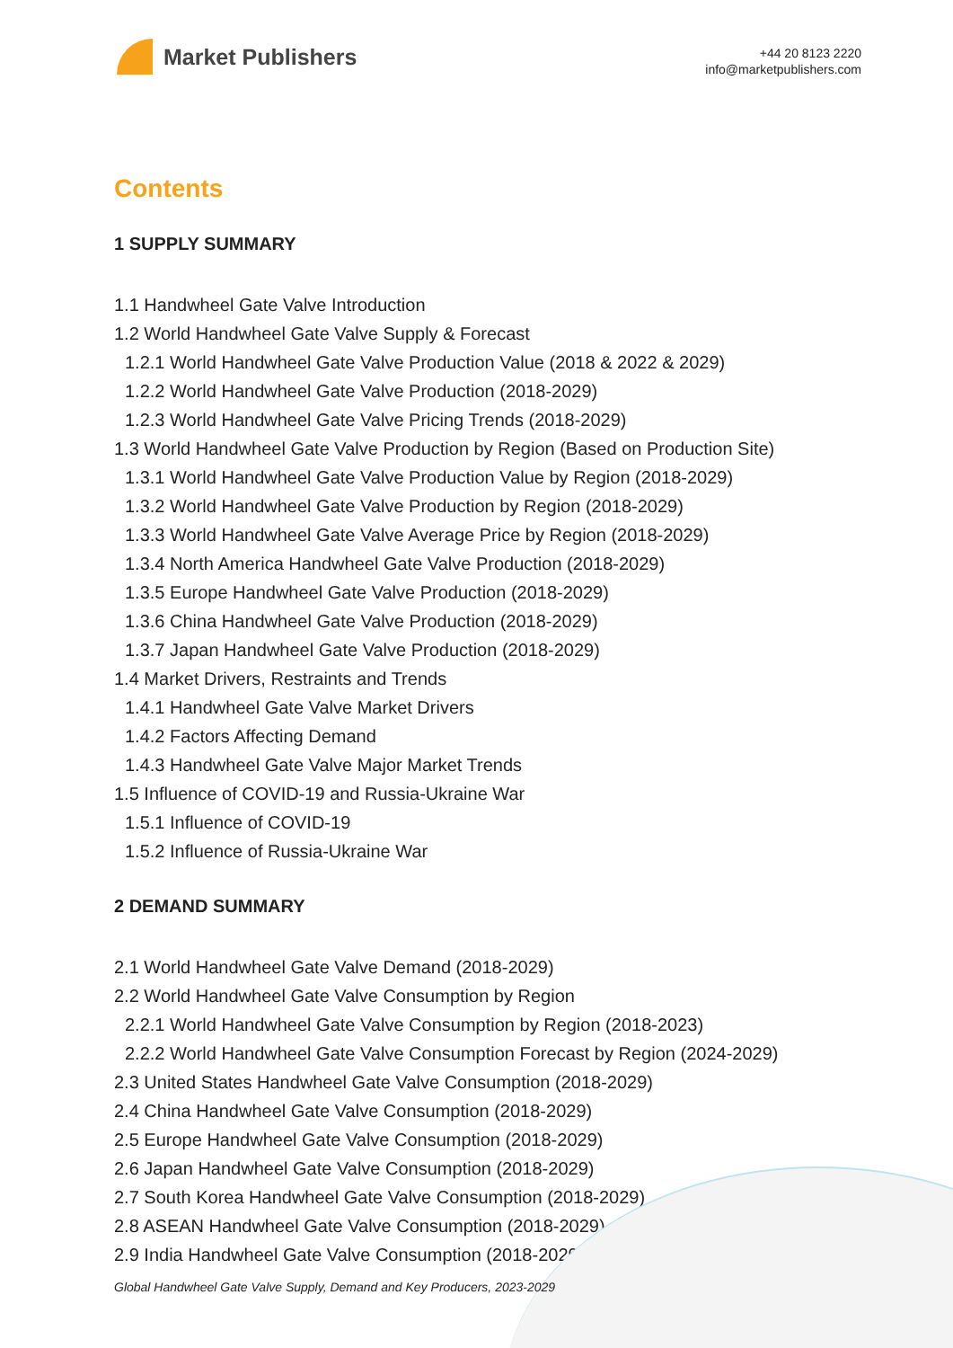Market Publishers
+44 20 8123 2220
info@marketpublishers.com
Contents
1 SUPPLY SUMMARY
1.1 Handwheel Gate Valve Introduction
1.2 World Handwheel Gate Valve Supply & Forecast
1.2.1 World Handwheel Gate Valve Production Value (2018 & 2022 & 2029)
1.2.2 World Handwheel Gate Valve Production (2018-2029)
1.2.3 World Handwheel Gate Valve Pricing Trends (2018-2029)
1.3 World Handwheel Gate Valve Production by Region (Based on Production Site)
1.3.1 World Handwheel Gate Valve Production Value by Region (2018-2029)
1.3.2 World Handwheel Gate Valve Production by Region (2018-2029)
1.3.3 World Handwheel Gate Valve Average Price by Region (2018-2029)
1.3.4 North America Handwheel Gate Valve Production (2018-2029)
1.3.5 Europe Handwheel Gate Valve Production (2018-2029)
1.3.6 China Handwheel Gate Valve Production (2018-2029)
1.3.7 Japan Handwheel Gate Valve Production (2018-2029)
1.4 Market Drivers, Restraints and Trends
1.4.1 Handwheel Gate Valve Market Drivers
1.4.2 Factors Affecting Demand
1.4.3 Handwheel Gate Valve Major Market Trends
1.5 Influence of COVID-19 and Russia-Ukraine War
1.5.1 Influence of COVID-19
1.5.2 Influence of Russia-Ukraine War
2 DEMAND SUMMARY
2.1 World Handwheel Gate Valve Demand (2018-2029)
2.2 World Handwheel Gate Valve Consumption by Region
2.2.1 World Handwheel Gate Valve Consumption by Region (2018-2023)
2.2.2 World Handwheel Gate Valve Consumption Forecast by Region (2024-2029)
2.3 United States Handwheel Gate Valve Consumption (2018-2029)
2.4 China Handwheel Gate Valve Consumption (2018-2029)
2.5 Europe Handwheel Gate Valve Consumption (2018-2029)
2.6 Japan Handwheel Gate Valve Consumption (2018-2029)
2.7 South Korea Handwheel Gate Valve Consumption (2018-2029)
2.8 ASEAN Handwheel Gate Valve Consumption (2018-2029)
2.9 India Handwheel Gate Valve Consumption (2018-2029)
Global Handwheel Gate Valve Supply, Demand and Key Producers, 2023-2029